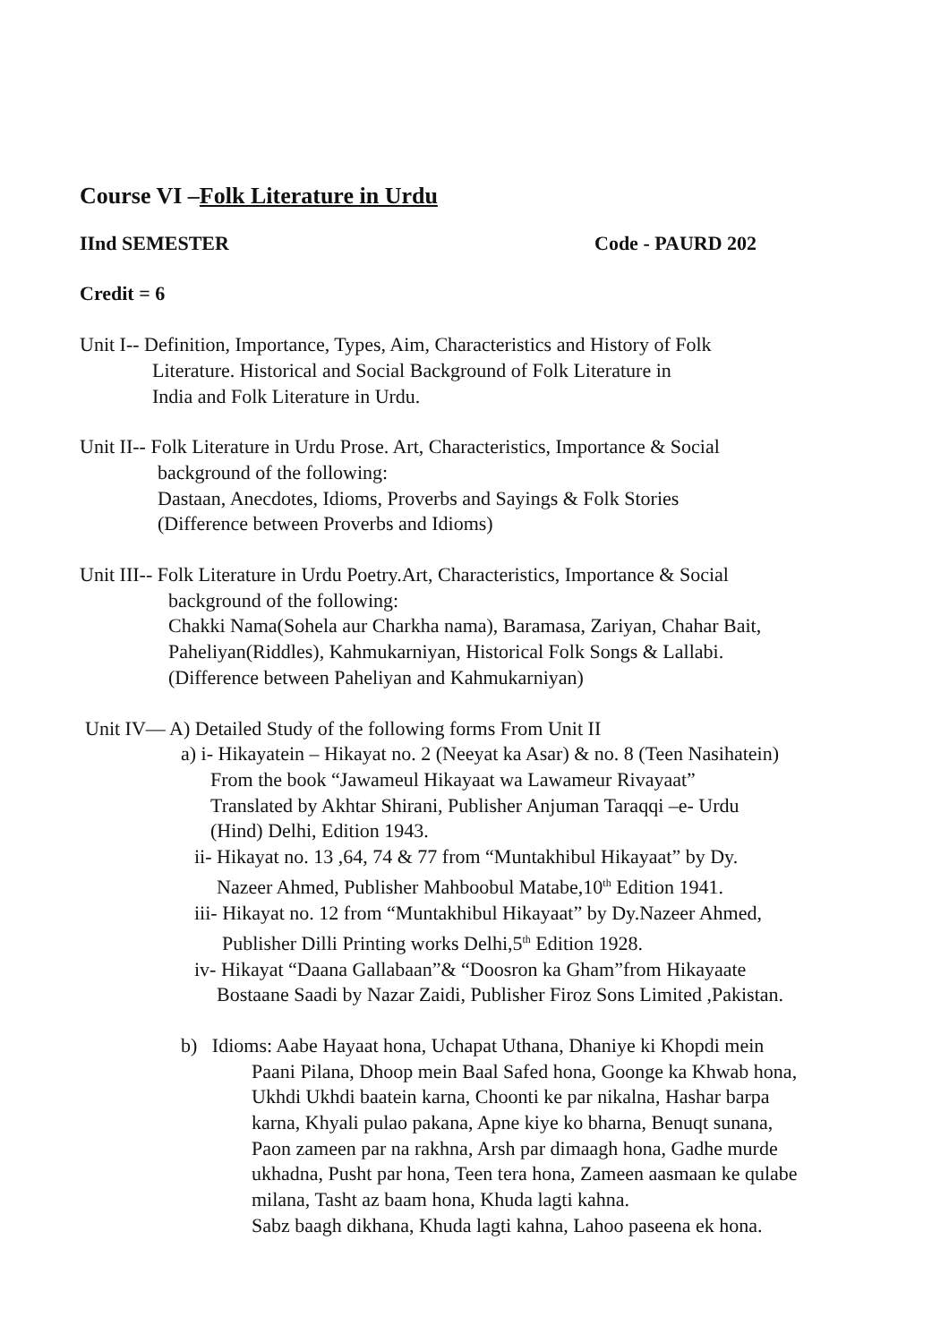Course VI –Folk Literature in Urdu
IInd SEMESTER Code - PAURD 202
Credit = 6
Unit I-- Definition, Importance, Types, Aim, Characteristics and History of Folk
Literature. Historical and Social Background of Folk Literature in
India and Folk Literature in Urdu.
Unit II-- Folk Literature in Urdu Prose. Art, Characteristics, Importance & Social
background of the following:
Dastaan, Anecdotes, Idioms, Proverbs and Sayings & Folk Stories
(Difference between Proverbs and Idioms)
Unit III-- Folk Literature in Urdu Poetry.Art, Characteristics, Importance & Social
background of the following:
Chakki Nama(Sohela aur Charkha nama), Baramasa, Zariyan, Chahar Bait,
Paheliyan(Riddles), Kahmukarniyan, Historical Folk Songs & Lallabi.
(Difference between Paheliyan and Kahmukarniyan)
Unit IV— A) Detailed Study of the following forms From Unit II
a) i- Hikayatein – Hikayat no. 2 (Neeyat ka Asar) & no. 8 (Teen Nasihatein)
From the book “Jawameul Hikayaat wa Lawameur Rivayaat”
Translated by Akhtar Shirani, Publisher Anjuman Taraqqi –e- Urdu
(Hind) Delhi, Edition 1943.
ii- Hikayat no. 13 ,64, 74 & 77 from “Muntakhibul Hikayaat” by Dy.
Nazeer Ahmed, Publisher Mahboobul Matabe,10<sup>th</sup> Edition 1941.
iii- Hikayat no. 12 from “Muntakhibul Hikayaat” by Dy.Nazeer Ahmed,
Publisher Dilli Printing works Delhi,5<sup>th</sup> Edition 1928.
iv- Hikayat “Daana Gallabaan”& “Doosron ka Gham”from Hikayaate
Bostaane Saadi by Nazar Zaidi, Publisher Firoz Sons Limited ,Pakistan.
b) Idioms: Aabe Hayaat hona, Uchapat Uthana, Dhaniye ki Khopdi mein
Paani Pilana, Dhoop mein Baal Safed hona, Goonge ka Khwab hona,
Ukhdi Ukhdi baatein karna, Choonti ke par nikalna, Hashar barpa
karna, Khyali pulao pakana, Apne kiye ko bharna, Benuqt sunana,
Paon zameen par na rakhna, Arsh par dimaagh hona, Gadhe murde
ukhadna, Pusht par hona, Teen tera hona, Zameen aasmaan ke qulabe
milana, Tasht az baam hona, Khuda lagti kahna.
Sabz baagh dikhana, Khuda lagti kahna, Lahoo paseena ek hona.